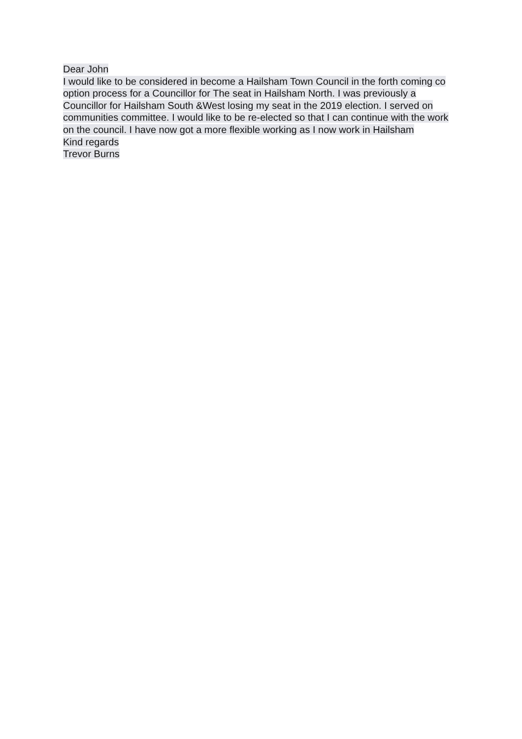Dear John
I would like to be considered in become a Hailsham Town Council in the forth coming co option process for a Councillor for The seat in Hailsham North. I was previously a Councillor for Hailsham South &West losing my seat in the 2019 election. I served on communities committee. I would like to be re-elected so that I can continue with the work on the council. I have now got a more flexible working as I now work in Hailsham
Kind regards
Trevor Burns